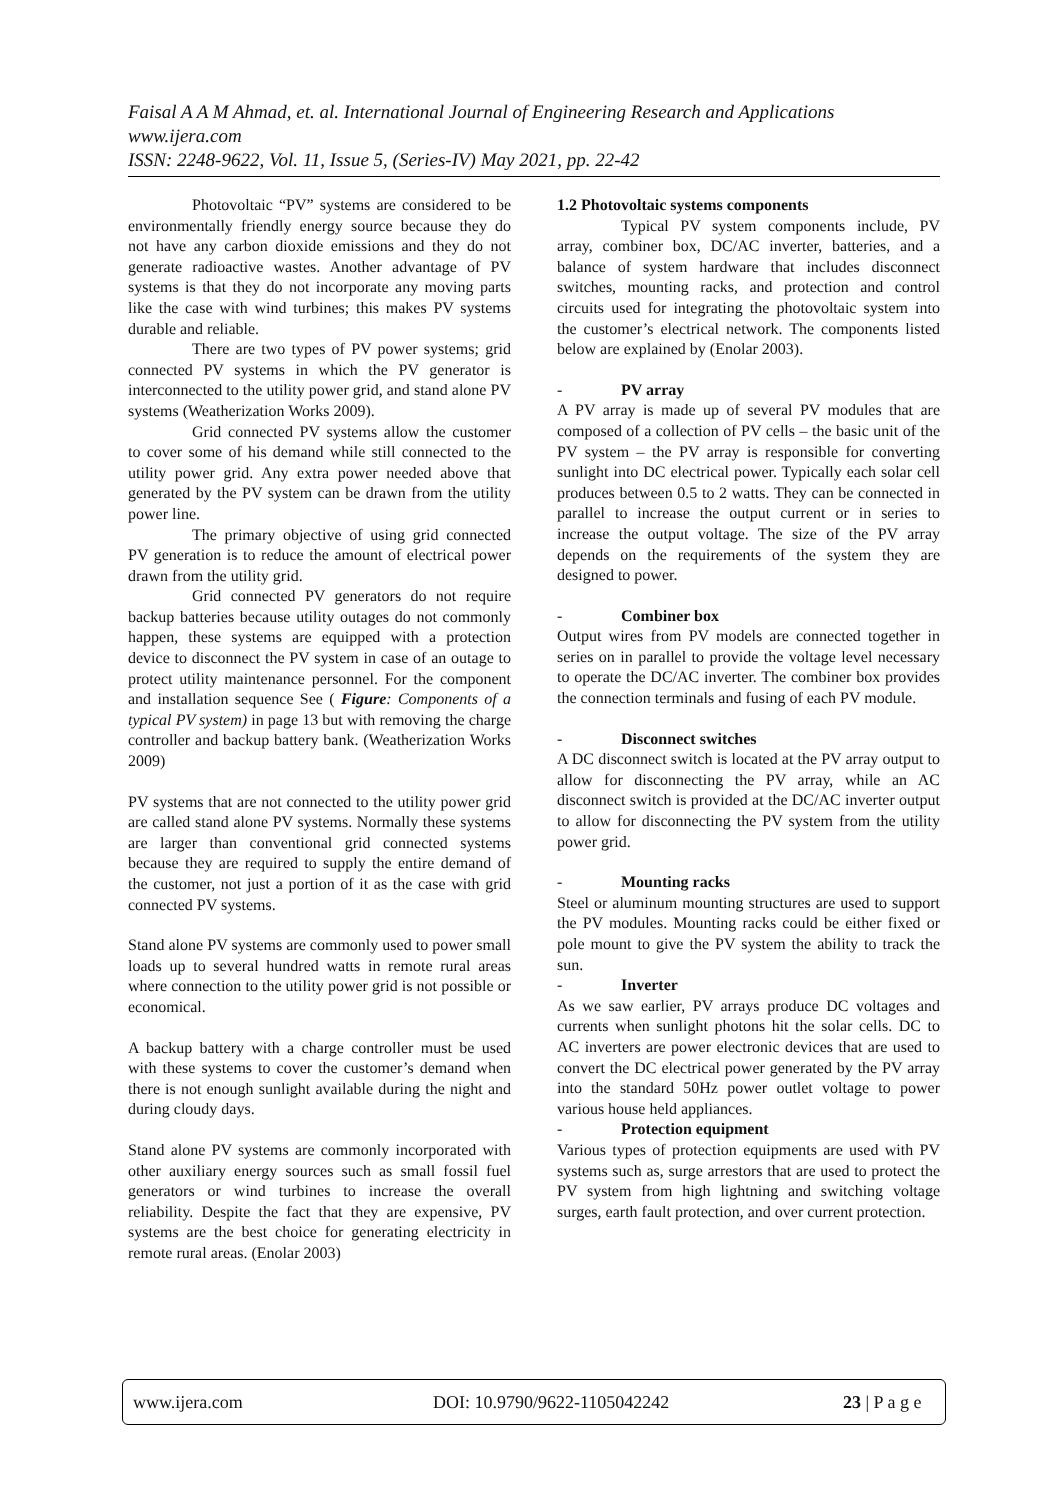Faisal A A M Ahmad, et. al. International Journal of Engineering Research and Applications
www.ijera.com
ISSN: 2248-9622, Vol. 11, Issue 5, (Series-IV) May 2021, pp. 22-42
Photovoltaic “PV” systems are considered to be environmentally friendly energy source because they do not have any carbon dioxide emissions and they do not generate radioactive wastes. Another advantage of PV systems is that they do not incorporate any moving parts like the case with wind turbines; this makes PV systems durable and reliable.
There are two types of PV power systems; grid connected PV systems in which the PV generator is interconnected to the utility power grid, and stand alone PV systems (Weatherization Works 2009).
Grid connected PV systems allow the customer to cover some of his demand while still connected to the utility power grid. Any extra power needed above that generated by the PV system can be drawn from the utility power line.
The primary objective of using grid connected PV generation is to reduce the amount of electrical power drawn from the utility grid.
Grid connected PV generators do not require backup batteries because utility outages do not commonly happen, these systems are equipped with a protection device to disconnect the PV system in case of an outage to protect utility maintenance personnel. For the component and installation sequence See ( Figure: Components of a typical PV system) in page 13 but with removing the charge controller and backup battery bank. (Weatherization Works 2009)
PV systems that are not connected to the utility power grid are called stand alone PV systems. Normally these systems are larger than conventional grid connected systems because they are required to supply the entire demand of the customer, not just a portion of it as the case with grid connected PV systems.
Stand alone PV systems are commonly used to power small loads up to several hundred watts in remote rural areas where connection to the utility power grid is not possible or economical.
A backup battery with a charge controller must be used with these systems to cover the customer’s demand when there is not enough sunlight available during the night and during cloudy days.
Stand alone PV systems are commonly incorporated with other auxiliary energy sources such as small fossil fuel generators or wind turbines to increase the overall reliability. Despite the fact that they are expensive, PV systems are the best choice for generating electricity in remote rural areas. (Enolar 2003)
1.2 Photovoltaic systems components
Typical PV system components include, PV array, combiner box, DC/AC inverter, batteries, and a balance of system hardware that includes disconnect switches, mounting racks, and protection and control circuits used for integrating the photovoltaic system into the customer’s electrical network. The components listed below are explained by (Enolar 2003).
- PV array
A PV array is made up of several PV modules that are composed of a collection of PV cells – the basic unit of the PV system – the PV array is responsible for converting sunlight into DC electrical power. Typically each solar cell produces between 0.5 to 2 watts. They can be connected in parallel to increase the output current or in series to increase the output voltage. The size of the PV array depends on the requirements of the system they are designed to power.
- Combiner box
Output wires from PV models are connected together in series on in parallel to provide the voltage level necessary to operate the DC/AC inverter. The combiner box provides the connection terminals and fusing of each PV module.
- Disconnect switches
A DC disconnect switch is located at the PV array output to allow for disconnecting the PV array, while an AC disconnect switch is provided at the DC/AC inverter output to allow for disconnecting the PV system from the utility power grid.
- Mounting racks
Steel or aluminum mounting structures are used to support the PV modules. Mounting racks could be either fixed or pole mount to give the PV system the ability to track the sun.
- Inverter
As we saw earlier, PV arrays produce DC voltages and currents when sunlight photons hit the solar cells. DC to AC inverters are power electronic devices that are used to convert the DC electrical power generated by the PV array into the standard 50Hz power outlet voltage to power various house held appliances.
- Protection equipment
Various types of protection equipments are used with PV systems such as, surge arrestors that are used to protect the PV system from high lightning and switching voltage surges, earth fault protection, and over current protection.
www.ijera.com DOI: 10.9790/9622-1105042242 23 | P a g e